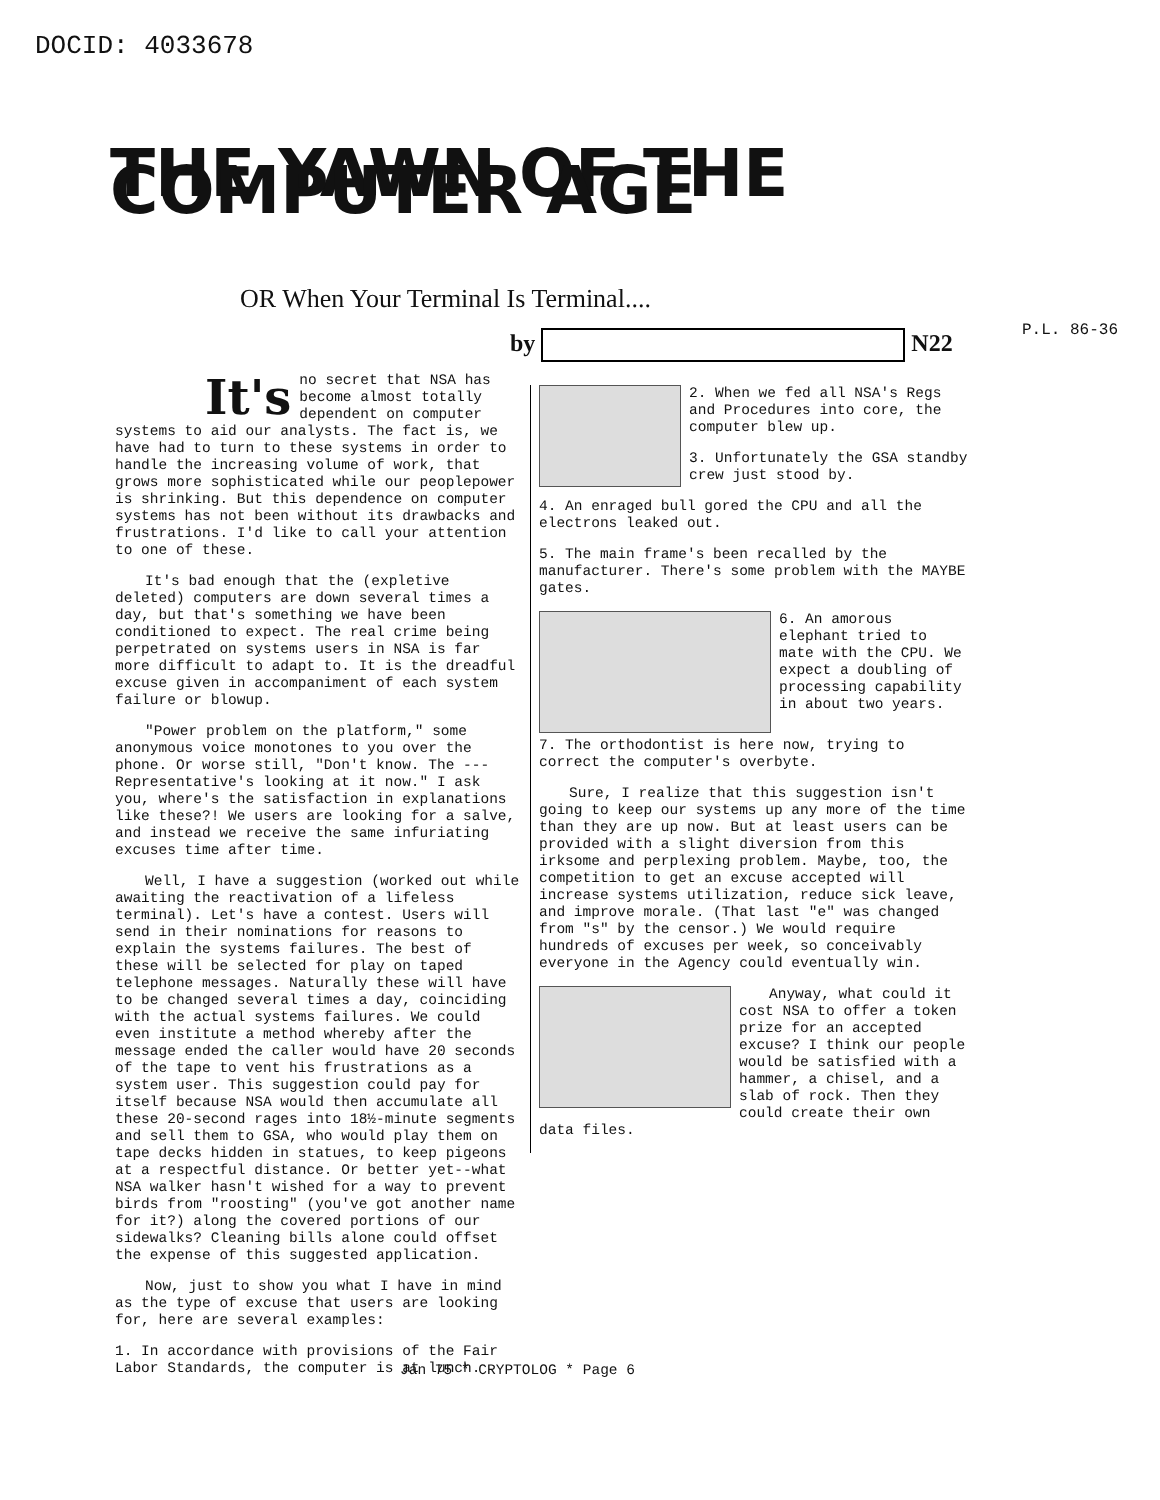DOCID: 4033678
THE YAWN OF THE COMPUTER AGE
OR When Your Terminal Is Terminal....
by N22 P.L. 86-36
It's no secret that NSA has become almost totally dependent on computer systems to aid our analysts. The fact is, we have had to turn to these systems in order to handle the increasing volume of work, that grows more sophisticated while our peoplepower is shrinking. But this dependence on computer systems has not been without its drawbacks and frustrations. I'd like to call your attention to one of these.
It's bad enough that the (expletive deleted) computers are down several times a day, but that's something we have been conditioned to expect. The real crime being perpetrated on systems users in NSA is far more difficult to adapt to. It is the dreadful excuse given in accompaniment of each system failure or blowup.
"Power problem on the platform," some anonymous voice monotones to you over the phone. Or worse still, "Don't know. The --- Representative's looking at it now." I ask you, where's the satisfaction in explanations like these?! We users are looking for a salve, and instead we receive the same infuriating excuses time after time.
Well, I have a suggestion (worked out while awaiting the reactivation of a lifeless terminal). Let's have a contest. Users will send in their nominations for reasons to explain the systems failures. The best of these will be selected for play on taped telephone messages. Naturally these will have to be changed several times a day, coinciding with the actual systems failures. We could even institute a method whereby after the message ended the caller would have 20 seconds of the tape to vent his frustrations as a system user. This suggestion could pay for itself because NSA would then accumulate all these 20-second rages into 18½-minute segments and sell them to GSA, who would play them on tape decks hidden in statues, to keep pigeons at a respectful distance. Or better yet--what NSA walker hasn't wished for a way to prevent birds from "roosting" (you've got another name for it?) along the covered portions of our sidewalks? Cleaning bills alone could offset the expense of this suggested application.
Now, just to show you what I have in mind as the type of excuse that users are looking for, here are several examples:
1. In accordance with provisions of the Fair Labor Standards, the computer is at lunch.
2. When we fed all NSA's Regs and Procedures into core, the computer blew up.
3. Unfortunately the GSA standby crew just stood by.
4. An enraged bull gored the CPU and all the electrons leaked out.
5. The main frame's been recalled by the manufacturer. There's some problem with the MAYBE gates.
6. An amorous elephant tried to mate with the CPU. We expect a doubling of processing capability in about two years.
7. The orthodontist is here now, trying to correct the computer's overbyte.
Sure, I realize that this suggestion isn't going to keep our systems up any more of the time than they are up now. But at least users can be provided with a slight diversion from this irksome and perplexing problem. Maybe, too, the competition to get an excuse accepted will increase systems utilization, reduce sick leave, and improve morale. (That last "e" was changed from "s" by the censor.) We would require hundreds of excuses per week, so conceivably everyone in the Agency could eventually win.
Anyway, what could it cost NSA to offer a token prize for an accepted excuse? I think our people would be satisfied with a hammer, a chisel, and a slab of rock. Then they could create their own data files.
Jan 75 * CRYPTOLOG * Page 6